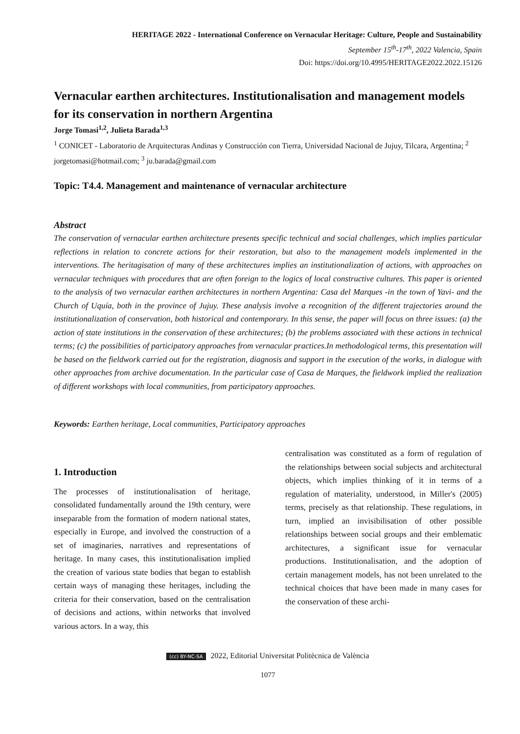HERITAGE 2022 - International Conference on Vernacular Heritage: Culture, People and Sustainability
September 15<sup>th</sup>-17<sup>th</sup>, 2022 Valencia, Spain
Doi: https://doi.org/10.4995/HERITAGE2022.2022.15126
Vernacular earthen architectures. Institutionalisation and management models for its conservation in northern Argentina
Jorge Tomasi<sup>1,2</sup>, Julieta Barada<sup>1,3</sup>
<sup>1</sup> CONICET - Laboratorio de Arquitecturas Andinas y Construcción con Tierra, Universidad Nacional de Jujuy, Tilcara, Argentina; <sup>2</sup> jorgetomasi@hotmail.com; <sup>3</sup> ju.barada@gmail.com
Topic: T4.4. Management and maintenance of vernacular architecture
Abstract
The conservation of vernacular earthen architecture presents specific technical and social challenges, which implies particular reflections in relation to concrete actions for their restoration, but also to the management models implemented in the interventions. The heritagisation of many of these architectures implies an institutionalization of actions, with approaches on vernacular techniques with procedures that are often foreign to the logics of local constructive cultures. This paper is oriented to the analysis of two vernacular earthen architectures in northern Argentina: Casa del Marques -in the town of Yavi- and the Church of Uquía, both in the province of Jujuy. These analysis involve a recognition of the different trajectories around the institutionalization of conservation, both historical and contemporary. In this sense, the paper will focus on three issues: (a) the action of state institutions in the conservation of these architectures; (b) the problems associated with these actions in technical terms; (c) the possibilities of participatory approaches from vernacular practices.In methodological terms, this presentation will be based on the fieldwork carried out for the registration, diagnosis and support in the execution of the works, in dialogue with other approaches from archive documentation. In the particular case of Casa de Marques, the fieldwork implied the realization of different workshops with local communities, from participatory approaches.
Keywords: Earthen heritage, Local communities, Participatory approaches
1. Introduction
The processes of institutionalisation of heritage, consolidated fundamentally around the 19th century, were inseparable from the formation of modern national states, especially in Europe, and involved the construction of a set of imaginaries, narratives and representations of heritage. In many cases, this institutionalisation implied the creation of various state bodies that began to establish certain ways of managing these heritages, including the criteria for their conservation, based on the centralisation of decisions and actions, within networks that involved various actors. In a way, this
centralisation was constituted as a form of regulation of the relationships between social subjects and architectural objects, which implies thinking of it in terms of a regulation of materiality, understood, in Miller's (2005) terms, precisely as that relationship. These regulations, in turn, implied an invisibilisation of other possible relationships between social groups and their emblematic architectures, a significant issue for vernacular productions. Institutionalisation, and the adoption of certain management models, has not been unrelated to the technical choices that have been made in many cases for the conservation of these archi-
(cc) BY-NC-SA 2022, Editorial Universitat Politècnica de València
1077